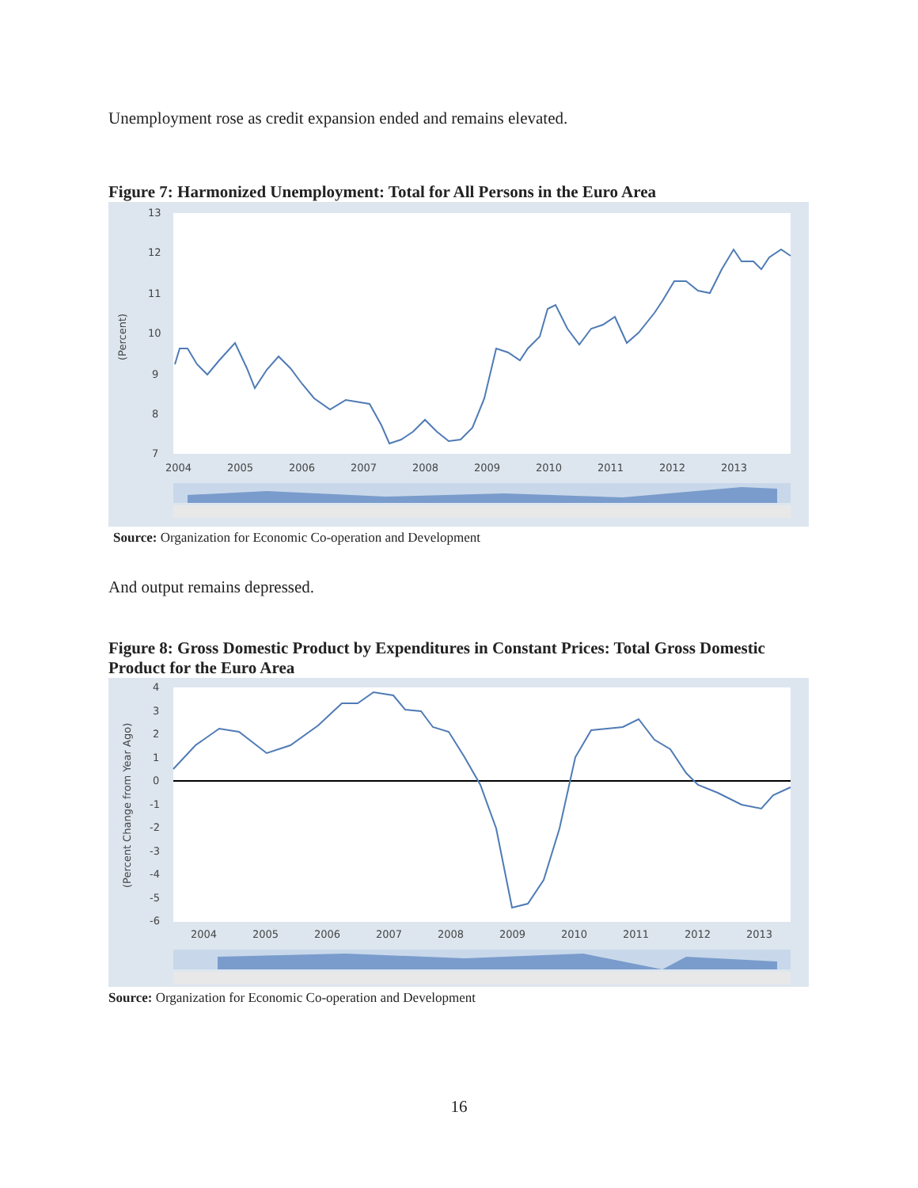Unemployment rose as credit expansion ended and remains elevated.
Figure 7: Harmonized Unemployment: Total for All Persons in the Euro Area
13
12
11
10
9
8
7
(Percent)
2004
2005
2006
2007
2008
2009
2010
2011
2012
2013
Source: Organization for Economic Co-operation and Development
And output remains depressed.
Figure 8: Gross Domestic Product by Expenditures in Constant Prices: Total Gross Domestic Product for the Euro Area
4
3
2
1
0
-1
-2
-3
-4
-5
-6
(Percent Change from Year Ago)
2004
2005
2006
2007
2008
2009
2010
2011
2012
2013
Source: Organization for Economic Co-operation and Development
16